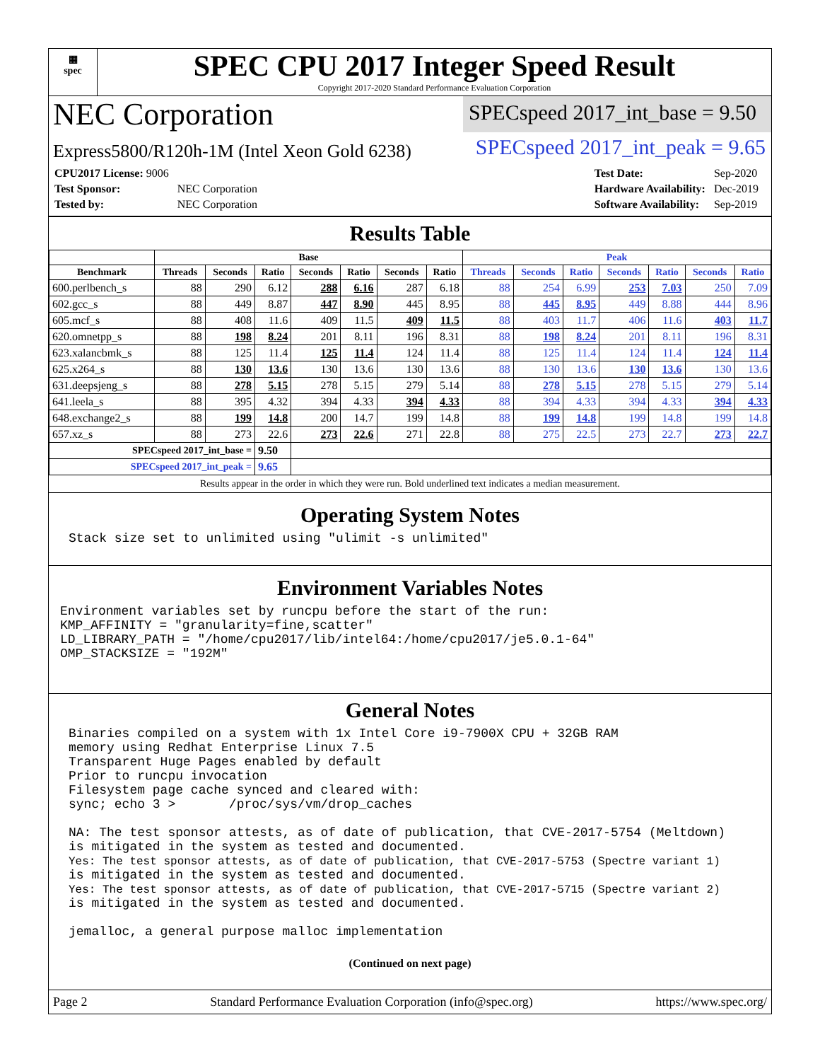▦
spec
SPEC CPU 2017 Integer Speed Result
Copyright 2017-2020 Standard Performance Evaluation Corporation
NEC Corporation
SPECspeed 2017_int_base = 9.50
Express5800/R120h-1M (Intel Xeon Gold 6238)
SPECspeed 2017_int_peak = 9.65
| CPU2017 License: 9006 | |
| Test Sponsor: | NEC Corporation |
| Tested by: | NEC Corporation |
| Test Date: | Sep-2020 |
| Hardware Availability: | Dec-2019 |
| Software Availability: | Sep-2019 |
Results Table
| | Base | | | | | | | Peak | | | | | | |
| --- | --- | --- | --- | --- | --- | --- | --- | --- | --- | --- | --- | --- | --- | --- |
| Benchmark | Threads | Seconds | Ratio | Seconds | Ratio | Seconds | Ratio | Threads | Seconds | Ratio | Seconds | Ratio | Seconds | Ratio |
| 600.perlbench_s | 88 | 290 | 6.12 | 288 | 6.16 | 287 | 6.18 | 88 | 254 | 6.99 | 253 | 7.03 | 250 | 7.09 |
| 602.gcc_s | 88 | 449 | 8.87 | 447 | 8.90 | 445 | 8.95 | 88 | 445 | 8.95 | 449 | 8.88 | 444 | 8.96 |
| 605.mcf_s | 88 | 408 | 11.6 | 409 | 11.5 | 409 | 11.5 | 88 | 403 | 11.7 | 406 | 11.6 | 403 | 11.7 |
| 620.omnetpp_s | 88 | 198 | 8.24 | 201 | 8.11 | 196 | 8.31 | 88 | 198 | 8.24 | 201 | 8.11 | 196 | 8.31 |
| 623.xalancbmk_s | 88 | 125 | 11.4 | 125 | 11.4 | 124 | 11.4 | 88 | 125 | 11.4 | 124 | 11.4 | 124 | 11.4 |
| 625.x264_s | 88 | 130 | 13.6 | 130 | 13.6 | 130 | 13.6 | 88 | 130 | 13.6 | 130 | 13.6 | 130 | 13.6 |
| 631.deepsjeng_s | 88 | 278 | 5.15 | 278 | 5.15 | 279 | 5.14 | 88 | 278 | 5.15 | 278 | 5.15 | 279 | 5.14 |
| 641.leela_s | 88 | 395 | 4.32 | 394 | 4.33 | 394 | 4.33 | 88 | 394 | 4.33 | 394 | 4.33 | 394 | 4.33 |
| 648.exchange2_s | 88 | 199 | 14.8 | 200 | 14.7 | 199 | 14.8 | 88 | 199 | 14.8 | 199 | 14.8 | 199 | 14.8 |
| 657.xz_s | 88 | 273 | 22.6 | 273 | 22.6 | 271 | 22.8 | 88 | 275 | 22.5 | 273 | 22.7 | 273 | 22.7 |
| SPECspeed 2017_int_base = | | | 9.50 | | | | | | | | | | | |
| SPECspeed 2017_int_peak = | | | 9.65 | | | | | | | | | | | |
Results appear in the order in which they were run. Bold underlined text indicates a median measurement.
Operating System Notes
Stack size set to unlimited using "ulimit -s unlimited"
Environment Variables Notes
Environment variables set by runcpu before the start of the run:
KMP_AFFINITY = "granularity=fine,scatter"
LD_LIBRARY_PATH = "/home/cpu2017/lib/intel64:/home/cpu2017/je5.0.1-64"
OMP_STACKSIZE = "192M"
General Notes
Binaries compiled on a system with 1x Intel Core i9-7900X CPU + 32GB RAM
memory using Redhat Enterprise Linux 7.5
Transparent Huge Pages enabled by default
Prior to runcpu invocation
Filesystem page cache synced and cleared with:
sync; echo 3 >       /proc/sys/vm/drop_caches

NA: The test sponsor attests, as of date of publication, that CVE-2017-5754 (Meltdown)
is mitigated in the system as tested and documented.
Yes: The test sponsor attests, as of date of publication, that CVE-2017-5753 (Spectre variant 1)
is mitigated in the system as tested and documented.
Yes: The test sponsor attests, as of date of publication, that CVE-2017-5715 (Spectre variant 2)
is mitigated in the system as tested and documented.

jemalloc, a general purpose malloc implementation
(Continued on next page)
Page 2 Standard Performance Evaluation Corporation (info@spec.org) https://www.spec.org/